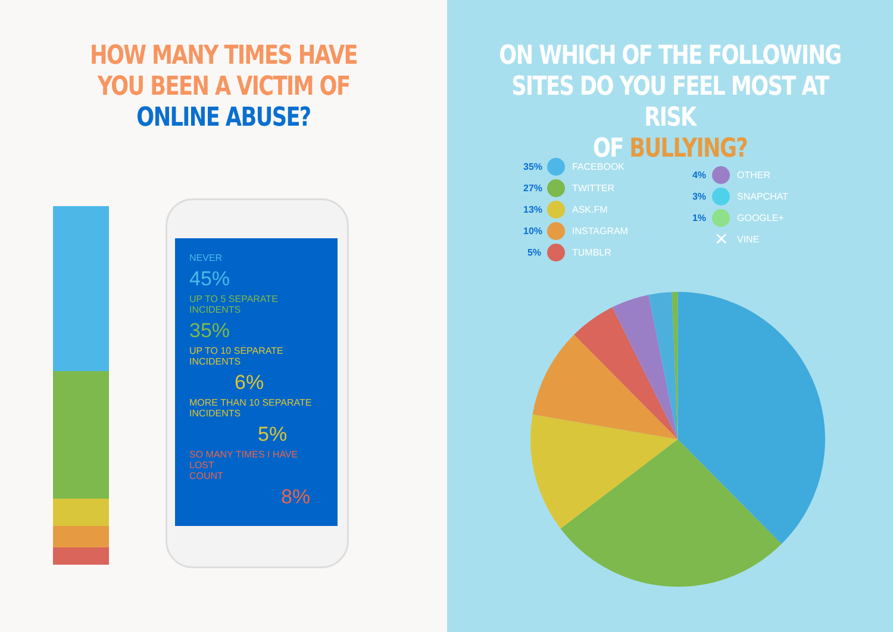HOW MANY TIMES HAVE
YOU BEEN A VICTIM OF
ONLINE ABUSE?
NEVER
45%
UP TO 5 SEPARATE
INCIDENTS
35%
UP TO 10 SEPARATE
INCIDENTS
6%
MORE THAN 10 SEPARATE
INCIDENTS
5%
SO MANY TIMES I HAVE LOST
COUNT
8%
ON WHICH OF THE FOLLOWING
SITES DO YOU FEEL MOST AT RISK
OF BULLYING?
35% FACEBOOK
27% TWITTER
13% ASK.FM
10% INSTAGRAM
5% TUMBLR
4% OTHER
3% SNAPCHAT
1% GOOGLE+
✕ VINE